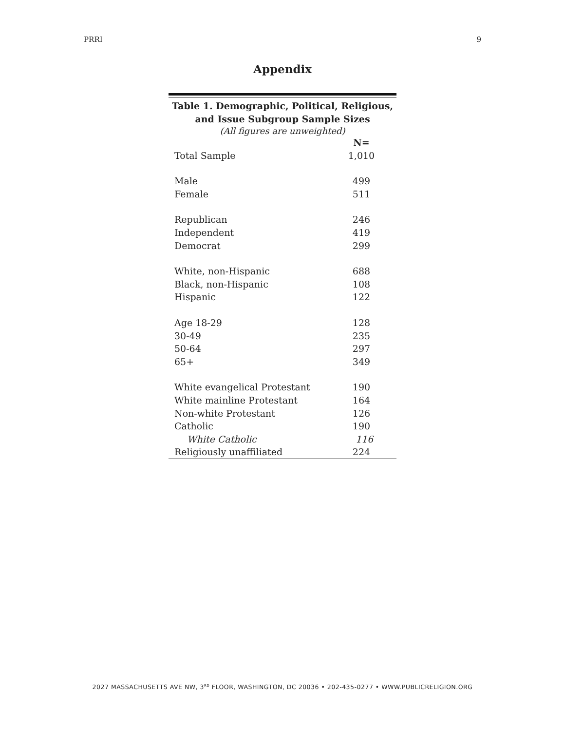PRRI 9
Appendix
Table 1. Demographic, Political, Religious,
and Issue Subgroup Sample Sizes
(All figures are unweighted)
| | N= |
| --- | --- |
| Total Sample | 1,010 |
| Male | 499 |
| Female | 511 |
| Republican | 246 |
| Independent | 419 |
| Democrat | 299 |
| White, non-Hispanic | 688 |
| Black, non-Hispanic | 108 |
| Hispanic | 122 |
| Age 18-29 | 128 |
| 30-49 | 235 |
| 50-64 | 297 |
| 65+ | 349 |
| White evangelical Protestant | 190 |
| White mainline Protestant | 164 |
| Non-white Protestant | 126 |
| Catholic | 190 |
| White Catholic | 116 |
| Religiously unaffiliated | 224 |
2027 MASSACHUSETTS AVE NW, 3<sup>RD</sup> FLOOR, WASHINGTON, DC 20036 • 202-435-0277 • WWW.PUBLICRELIGION.ORG